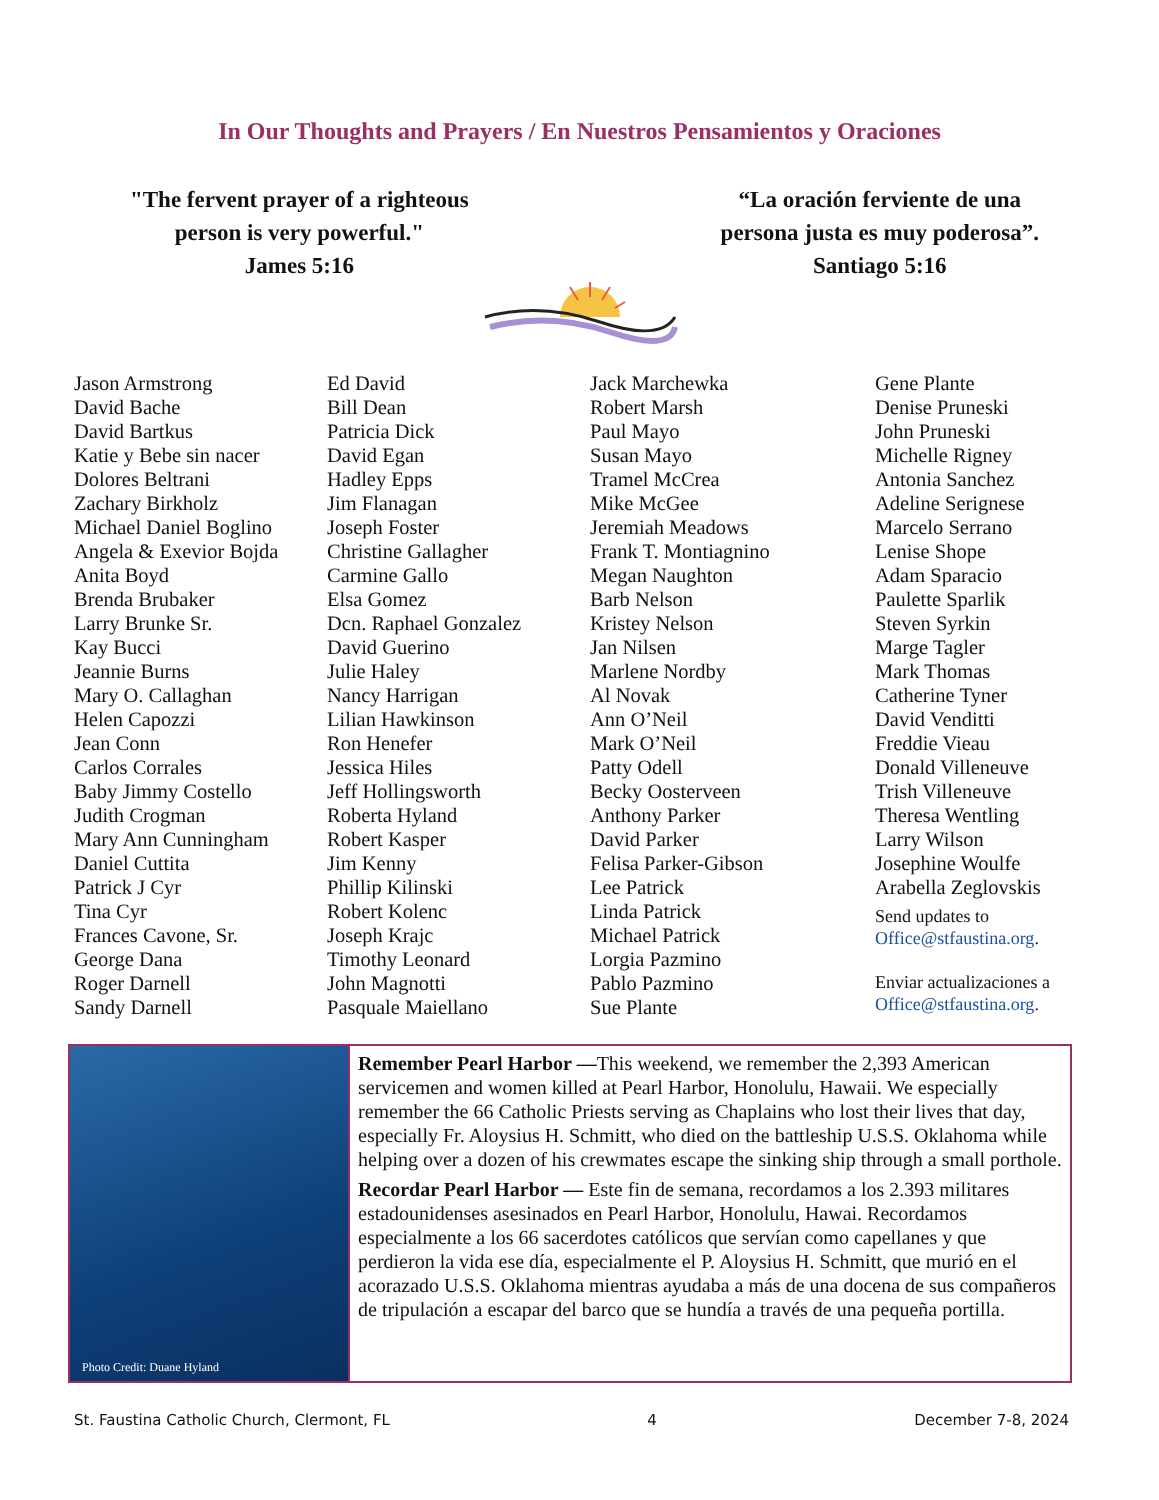In Our Thoughts and Prayers / En Nuestros Pensamientos y Oraciones
"The fervent prayer of a righteous
person is very powerful."
James 5:16
“La oración ferviente de una
persona justa es muy poderosa”.
Santiago 5:16
Jason Armstrong
David Bache
David Bartkus
Katie y Bebe sin nacer
Dolores Beltrani
Zachary Birkholz
Michael Daniel Boglino
Angela & Exevior Bojda
Anita Boyd
Brenda Brubaker
Larry Brunke Sr.
Kay Bucci
Jeannie Burns
Mary O. Callaghan
Helen Capozzi
Jean Conn
Carlos Corrales
Baby Jimmy Costello
Judith Crogman
Mary Ann Cunningham
Daniel Cuttita
Patrick J Cyr
Tina Cyr
Frances Cavone, Sr.
George Dana
Roger Darnell
Sandy Darnell
Ed David
Bill Dean
Patricia Dick
David Egan
Hadley Epps
Jim Flanagan
Joseph Foster
Christine Gallagher
Carmine Gallo
Elsa Gomez
Dcn. Raphael Gonzalez
David Guerino
Julie Haley
Nancy Harrigan
Lilian Hawkinson
Ron Henefer
Jessica Hiles
Jeff Hollingsworth
Roberta Hyland
Robert Kasper
Jim Kenny
Phillip Kilinski
Robert Kolenc
Joseph Krajc
Timothy Leonard
John Magnotti
Pasquale Maiellano
Jack Marchewka
Robert Marsh
Paul Mayo
Susan Mayo
Tramel McCrea
Mike McGee
Jeremiah Meadows
Frank T. Montiagnino
Megan Naughton
Barb Nelson
Kristey Nelson
Jan Nilsen
Marlene Nordby
Al Novak
Ann O’Neil
Mark O’Neil
Patty Odell
Becky Oosterveen
Anthony Parker
David Parker
Felisa Parker-Gibson
Lee Patrick
Linda Patrick
Michael Patrick
Lorgia Pazmino
Pablo Pazmino
Sue Plante
Gene Plante
Denise Pruneski
John Pruneski
Michelle Rigney
Antonia Sanchez
Adeline Serignese
Marcelo Serrano
Lenise Shope
Adam Sparacio
Paulette Sparlik
Steven Syrkin
Marge Tagler
Mark Thomas
Catherine Tyner
David Venditti
Freddie Vieau
Donald Villeneuve
Trish Villeneuve
Theresa Wentling
Larry Wilson
Josephine Woulfe
Arabella Zeglovskis
Send updates to
Office@stfaustina.org.
Enviar actualizaciones a
Office@stfaustina.org.
Photo Credit: Duane Hyland
Remember Pearl Harbor —This weekend, we remember the 2,393 American servicemen and women killed at Pearl Harbor, Honolulu, Hawaii. We especially remember the 66 Catholic Priests serving as Chaplains who lost their lives that day, especially Fr. Aloysius H. Schmitt, who died on the battleship U.S.S. Oklahoma while helping over a dozen of his crewmates escape the sinking ship through a small porthole.
Recordar Pearl Harbor — Este fin de semana, recordamos a los 2.393 militares estadounidenses asesinados en Pearl Harbor, Honolulu, Hawai. Recordamos especialmente a los 66 sacerdotes católicos que servían como capellanes y que perdieron la vida ese día, especialmente el P. Aloysius H. Schmitt, que murió en el acorazado U.S.S. Oklahoma mientras ayudaba a más de una docena de sus compañeros de tripulación a escapar del barco que se hundía a través de una pequeña portilla.
St. Faustina Catholic Church, Clermont, FL 4 December 7-8, 2024